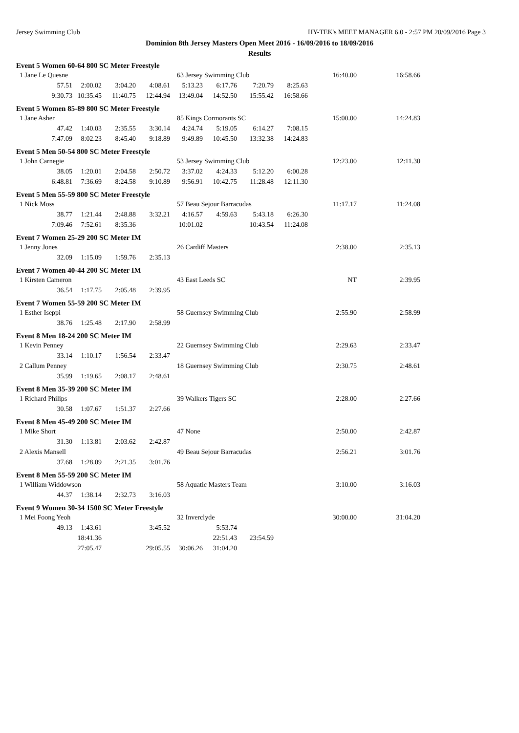Jersey Swimming Club HY-TEK's MEET MANAGER 6.0 - 2:57 PM 20/09/2016 Page 3
Dominion 8th Jersey Masters Open Meet 2016 - 16/09/2016 to 18/09/2016
Results
Event 5 Women 60-64 800 SC Meter Freestyle
| 1 Jane Le Quesne | | | | 63 Jersey Swimming Club | | | | 16:40.00 | 16:58.66 |
| 57.51 | 2:00.02 | 3:04.20 | 4:08.61 | 5:13.23 | 6:17.76 | 7:20.79 | 8:25.63 | | |
| 9:30.73 | 10:35.45 | 11:40.75 | 12:44.94 | 13:49.04 | 14:52.50 | 15:55.42 | 16:58.66 | | |
Event 5 Women 85-89 800 SC Meter Freestyle
| 1 Jane Asher | | | | 85 Kings Cormorants SC | | | | 15:00.00 | 14:24.83 |
| 47.42 | 1:40.03 | 2:35.55 | 3:30.14 | 4:24.74 | 5:19.05 | 6:14.27 | 7:08.15 | | |
| 7:47.09 | 8:02.23 | 8:45.40 | 9:18.89 | 9:49.89 | 10:45.50 | 13:32.38 | 14:24.83 | | |
Event 5 Men 50-54 800 SC Meter Freestyle
| 1 John Carnegie | | | | 53 Jersey Swimming Club | | | | 12:23.00 | 12:11.30 |
| 38.05 | 1:20.01 | 2:04.58 | 2:50.72 | 3:37.02 | 4:24.33 | 5:12.20 | 6:00.28 | | |
| 6:48.81 | 7:36.69 | 8:24.58 | 9:10.89 | 9:56.91 | 10:42.75 | 11:28.48 | 12:11.30 | | |
Event 5 Men 55-59 800 SC Meter Freestyle
| 1 Nick Moss | | | | 57 Beau Sejour Barracudas | | | | 11:17.17 | 11:24.08 |
| 38.77 | 1:21.44 | 2:48.88 | 3:32.21 | 4:16.57 | 4:59.63 | 5:43.18 | 6:26.30 | | |
| 7:09.46 | 7:52.61 | 8:35.36 | | 10:01.02 | | 10:43.54 | 11:24.08 | | |
Event 7 Women 25-29 200 SC Meter IM
| 1 Jenny Jones | | | | 26 Cardiff Masters | 2:38.00 | 2:35.13 |
| 32.09 | 1:15.09 | 1:59.76 | 2:35.13 | | | |
Event 7 Women 40-44 200 SC Meter IM
| 1 Kirsten Cameron | | | | 43 East Leeds SC | NT | 2:39.95 |
| 36.54 | 1:17.75 | 2:05.48 | 2:39.95 | | | |
Event 7 Women 55-59 200 SC Meter IM
| 1 Esther Iseppi | | | | 58 Guernsey Swimming Club | 2:55.90 | 2:58.99 |
| 38.76 | 1:25.48 | 2:17.90 | 2:58.99 | | | |
Event 8 Men 18-24 200 SC Meter IM
| 1 Kevin Penney | | | | 22 Guernsey Swimming Club | 2:29.63 | 2:33.47 |
| 33.14 | 1:10.17 | 1:56.54 | 2:33.47 | | | |
| 2 Callum Penney | | | | 18 Guernsey Swimming Club | 2:30.75 | 2:48.61 |
| 35.99 | 1:19.65 | 2:08.17 | 2:48.61 | | | |
Event 8 Men 35-39 200 SC Meter IM
| 1 Richard Philips | | | | 39 Walkers Tigers SC | 2:28.00 | 2:27.66 |
| 30.58 | 1:07.67 | 1:51.37 | 2:27.66 | | | |
Event 8 Men 45-49 200 SC Meter IM
| 1 Mike Short | | | | 47 None | 2:50.00 | 2:42.87 |
| 31.30 | 1:13.81 | 2:03.62 | 2:42.87 | | | |
| 2 Alexis Mansell | | | | 49 Beau Sejour Barracudas | 2:56.21 | 3:01.76 |
| 37.68 | 1:28.09 | 2:21.35 | 3:01.76 | | | |
Event 8 Men 55-59 200 SC Meter IM
| 1 William Widdowson | | | | 58 Aquatic Masters Team | 3:10.00 | 3:16.03 |
| 44.37 | 1:38.14 | 2:32.73 | 3:16.03 | | | |
Event 9 Women 30-34 1500 SC Meter Freestyle
| 1 Mei Foong Yeoh | | | | 32 Inverclyde | | | | 30:00.00 | 31:04.20 |
| 49.13 | 1:43.61 | | 3:45.52 | | 5:53.74 | | | | |
| | 18:41.36 | | | | 22:51.43 | 23:54.59 | | | |
| | 27:05.47 | | 29:05.55 | 30:06.26 | 31:04.20 | | | | |